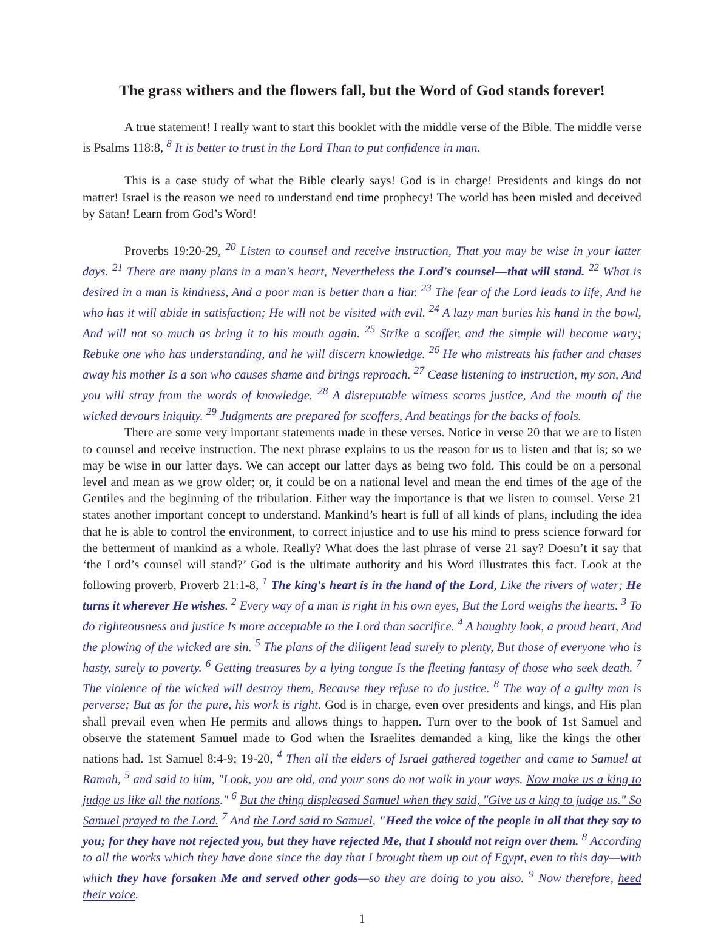The grass withers and the flowers fall, but the Word of God stands forever!
A true statement! I really want to start this booklet with the middle verse of the Bible. The middle verse is Psalms 118:8, <sup>8</sup> It is better to trust in the Lord Than to put confidence in man.
This is a case study of what the Bible clearly says! God is in charge! Presidents and kings do not matter! Israel is the reason we need to understand end time prophecy! The world has been misled and deceived by Satan! Learn from God’s Word!
Proverbs 19:20-29, <sup>20</sup> Listen to counsel and receive instruction, That you may be wise in your latter days. <sup>21</sup> There are many plans in a man's heart, Nevertheless the Lord's counsel—that will stand. <sup>22</sup> What is desired in a man is kindness, And a poor man is better than a liar. <sup>23</sup> The fear of the Lord leads to life, And he who has it will abide in satisfaction; He will not be visited with evil. <sup>24</sup> A lazy man buries his hand in the bowl, And will not so much as bring it to his mouth again. <sup>25</sup> Strike a scoffer, and the simple will become wary; Rebuke one who has understanding, and he will discern knowledge. <sup>26</sup> He who mistreats his father and chases away his mother Is a son who causes shame and brings reproach. <sup>27</sup> Cease listening to instruction, my son, And you will stray from the words of knowledge. <sup>28</sup> A disreputable witness scorns justice, And the mouth of the wicked devours iniquity. <sup>29</sup> Judgments are prepared for scoffers, And beatings for the backs of fools.
There are some very important statements made in these verses. Notice in verse 20 that we are to listen to counsel and receive instruction. The next phrase explains to us the reason for us to listen and that is; so we may be wise in our latter days. We can accept our latter days as being two fold. This could be on a personal level and mean as we grow older; or, it could be on a national level and mean the end times of the age of the Gentiles and the beginning of the tribulation. Either way the importance is that we listen to counsel. Verse 21 states another important concept to understand. Mankind’s heart is full of all kinds of plans, including the idea that he is able to control the environment, to correct injustice and to use his mind to press science forward for the betterment of mankind as a whole. Really? What does the last phrase of verse 21 say? Doesn’t it say that ‘the Lord’s counsel will stand?’ God is the ultimate authority and his Word illustrates this fact. Look at the following proverb, Proverb 21:1-8, <sup>1</sup> The king's heart is in the hand of the Lord, Like the rivers of water; He turns it wherever He wishes. <sup>2</sup> Every way of a man is right in his own eyes, But the Lord weighs the hearts. <sup>3</sup> To do righteousness and justice Is more acceptable to the Lord than sacrifice. <sup>4</sup> A haughty look, a proud heart, And the plowing of the wicked are sin. <sup>5</sup> The plans of the diligent lead surely to plenty, But those of everyone who is hasty, surely to poverty. <sup>6</sup> Getting treasures by a lying tongue Is the fleeting fantasy of those who seek death. <sup>7</sup> The violence of the wicked will destroy them, Because they refuse to do justice. <sup>8</sup> The way of a guilty man is perverse; But as for the pure, his work is right. God is in charge, even over presidents and kings, and His plan shall prevail even when He permits and allows things to happen. Turn over to the book of 1st Samuel and observe the statement Samuel made to God when the Israelites demanded a king, like the kings the other nations had. 1st Samuel 8:4-9; 19-20, <sup>4</sup> Then all the elders of Israel gathered together and came to Samuel at Ramah, <sup>5</sup> and said to him, "Look, you are old, and your sons do not walk in your ways. Now make us a king to judge us like all the nations." <sup>6</sup> But the thing displeased Samuel when they said, "Give us a king to judge us." So Samuel prayed to the Lord. <sup>7</sup> And the Lord said to Samuel, "Heed the voice of the people in all that they say to you; for they have not rejected you, but they have rejected Me, that I should not reign over them. <sup>8</sup> According to all the works which they have done since the day that I brought them up out of Egypt, even to this day—with which they have forsaken Me and served other gods—so they are doing to you also. <sup>9</sup> Now therefore, heed their voice.
1